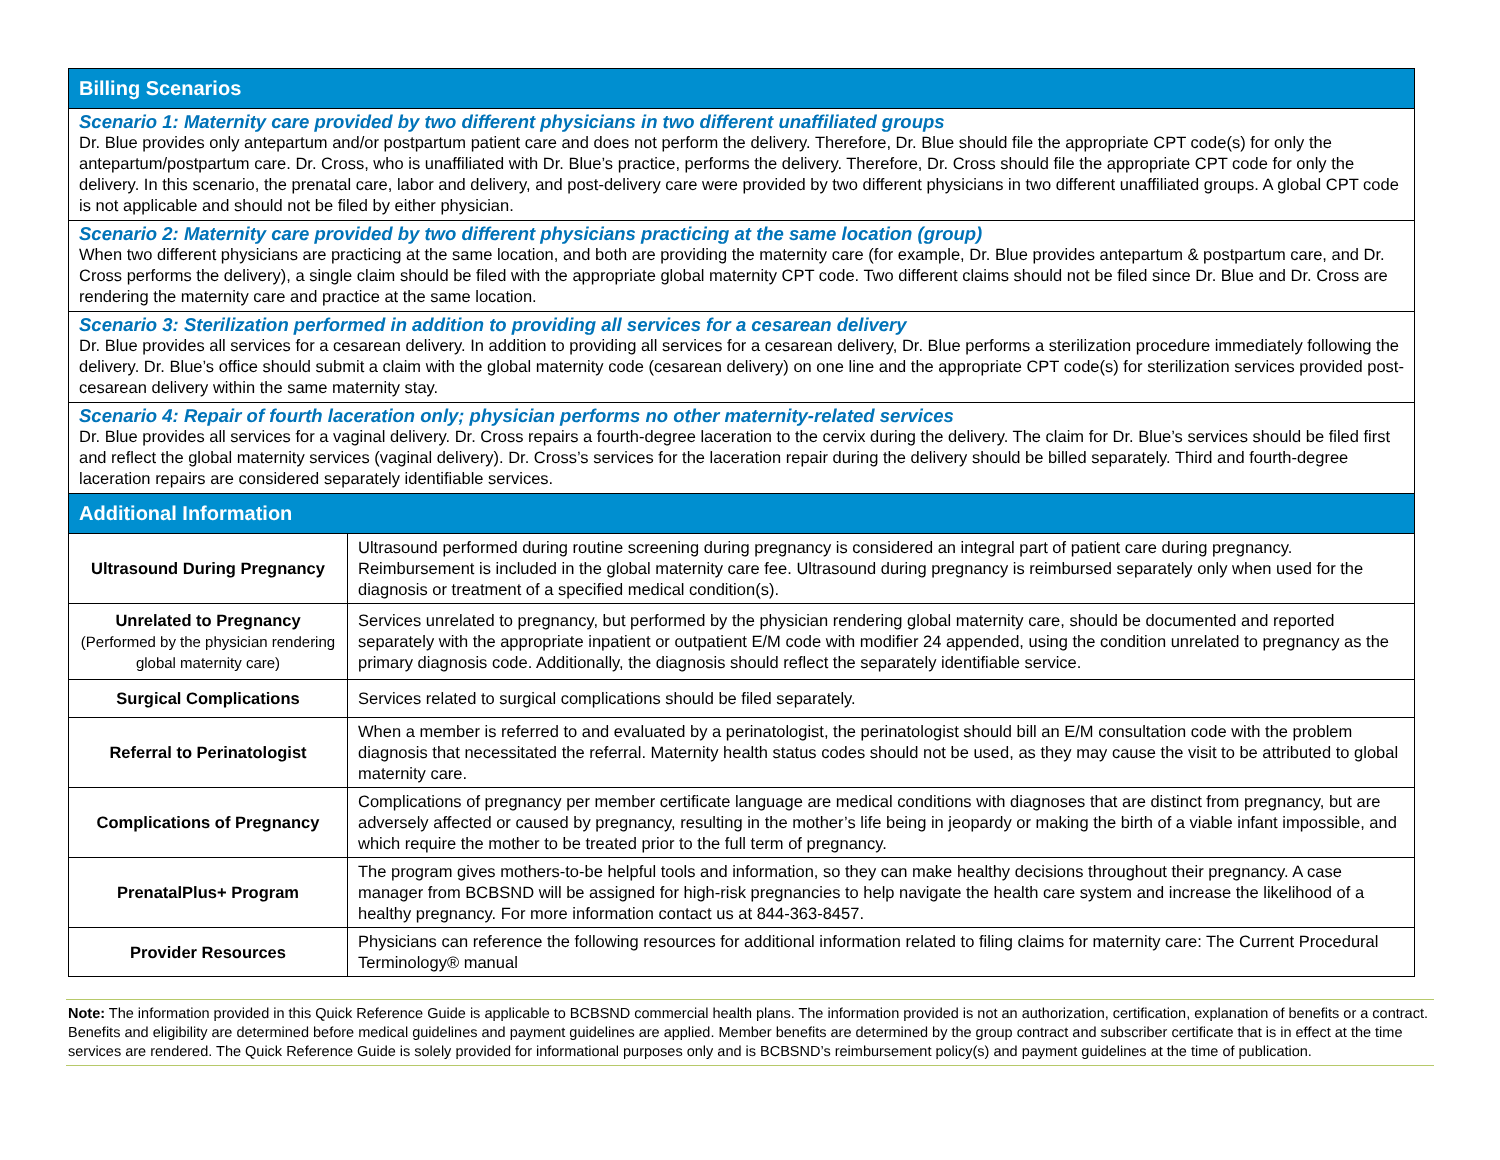| Billing Scenarios | |
| --- | --- |
| Scenario 1: Maternity care provided by two different physicians in two different unaffiliated groups Dr. Blue provides only antepartum and/or postpartum patient care and does not perform the delivery. Therefore, Dr. Blue should file the appropriate CPT code(s) for only the antepartum/postpartum care. Dr. Cross, who is unaffiliated with Dr. Blue’s practice, performs the delivery. Therefore, Dr. Cross should file the appropriate CPT code for only the delivery. In this scenario, the prenatal care, labor and delivery, and post-delivery care were provided by two different physicians in two different unaffiliated groups. A global CPT code is not applicable and should not be filed by either physician. | |
| Scenario 2: Maternity care provided by two different physicians practicing at the same location (group) When two different physicians are practicing at the same location, and both are providing the maternity care (for example, Dr. Blue provides antepartum & postpartum care, and Dr. Cross performs the delivery), a single claim should be filed with the appropriate global maternity CPT code. Two different claims should not be filed since Dr. Blue and Dr. Cross are rendering the maternity care and practice at the same location. | |
| Scenario 3: Sterilization performed in addition to providing all services for a cesarean delivery Dr. Blue provides all services for a cesarean delivery. In addition to providing all services for a cesarean delivery, Dr. Blue performs a sterilization procedure immediately following the delivery. Dr. Blue’s office should submit a claim with the global maternity code (cesarean delivery) on one line and the appropriate CPT code(s) for sterilization services provided post-cesarean delivery within the same maternity stay. | |
| Scenario 4: Repair of fourth laceration only; physician performs no other maternity-related services Dr. Blue provides all services for a vaginal delivery. Dr. Cross repairs a fourth-degree laceration to the cervix during the delivery. The claim for Dr. Blue’s services should be filed first and reflect the global maternity services (vaginal delivery). Dr. Cross’s services for the laceration repair during the delivery should be billed separately. Third and fourth-degree laceration repairs are considered separately identifiable services. | |
| Additional Information | |
| Ultrasound During Pregnancy | Ultrasound performed during routine screening during pregnancy is considered an integral part of patient care during pregnancy. Reimbursement is included in the global maternity care fee. Ultrasound during pregnancy is reimbursed separately only when used for the diagnosis or treatment of a specified medical condition(s). |
| Unrelated to Pregnancy (Performed by the physician rendering global maternity care) | Services unrelated to pregnancy, but performed by the physician rendering global maternity care, should be documented and reported separately with the appropriate inpatient or outpatient E/M code with modifier 24 appended, using the condition unrelated to pregnancy as the primary diagnosis code. Additionally, the diagnosis should reflect the separately identifiable service. |
| Surgical Complications | Services related to surgical complications should be filed separately. |
| Referral to Perinatologist | When a member is referred to and evaluated by a perinatologist, the perinatologist should bill an E/M consultation code with the problem diagnosis that necessitated the referral. Maternity health status codes should not be used, as they may cause the visit to be attributed to global maternity care. |
| Complications of Pregnancy | Complications of pregnancy per member certificate language are medical conditions with diagnoses that are distinct from pregnancy, but are adversely affected or caused by pregnancy, resulting in the mother’s life being in jeopardy or making the birth of a viable infant impossible, and which require the mother to be treated prior to the full term of pregnancy. |
| PrenatalPlus+ Program | The program gives mothers-to-be helpful tools and information, so they can make healthy decisions throughout their pregnancy. A case manager from BCBSND will be assigned for high-risk pregnancies to help navigate the health care system and increase the likelihood of a healthy pregnancy. For more information contact us at 844-363-8457. |
| Provider Resources | Physicians can reference the following resources for additional information related to filing claims for maternity care: The Current Procedural Terminology® manual |
Note: The information provided in this Quick Reference Guide is applicable to BCBSND commercial health plans. The information provided is not an authorization, certification, explanation of benefits or a contract. Benefits and eligibility are determined before medical guidelines and payment guidelines are applied. Member benefits are determined by the group contract and subscriber certificate that is in effect at the time services are rendered. The Quick Reference Guide is solely provided for informational purposes only and is BCBSND’s reimbursement policy(s) and payment guidelines at the time of publication.